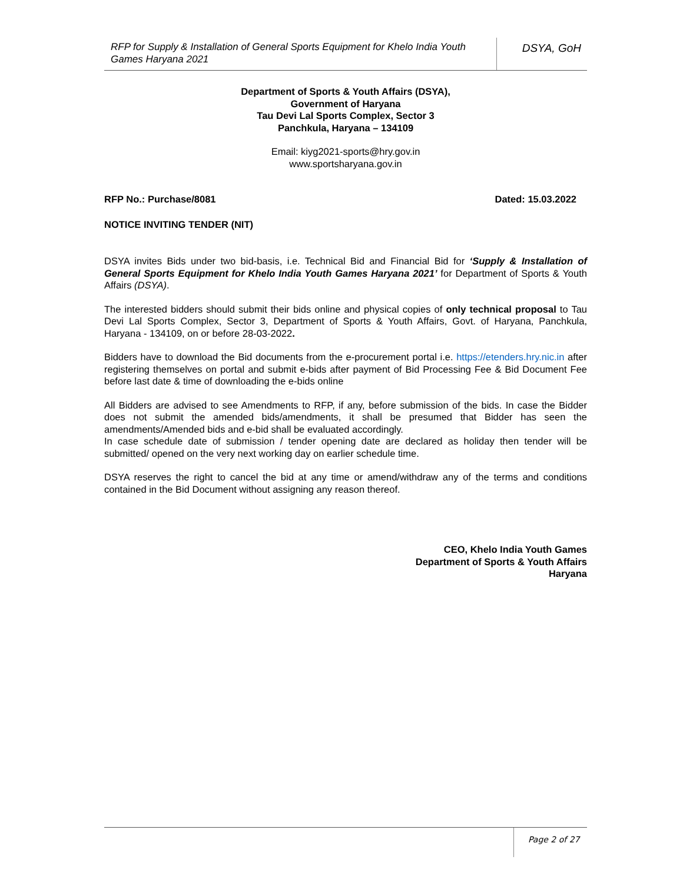RFP for Supply & Installation of General Sports Equipment for Khelo India Youth Games Haryana 2021
DSYA, GoH
Department of Sports & Youth Affairs (DSYA),
Government of Haryana
Tau Devi Lal Sports Complex, Sector 3
Panchkula, Haryana – 134109
Email: kiyg2021-sports@hry.gov.in
www.sportsharyana.gov.in
RFP No.: Purchase/8081 Dated: 15.03.2022
NOTICE INVITING TENDER (NIT)
DSYA invites Bids under two bid-basis, i.e. Technical Bid and Financial Bid for ‘Supply & Installation of General Sports Equipment for Khelo India Youth Games Haryana 2021’ for Department of Sports & Youth Affairs (DSYA).
The interested bidders should submit their bids online and physical copies of only technical proposal to Tau Devi Lal Sports Complex, Sector 3, Department of Sports & Youth Affairs, Govt. of Haryana, Panchkula, Haryana - 134109, on or before 28-03-2022.
Bidders have to download the Bid documents from the e-procurement portal i.e. https://etenders.hry.nic.in after registering themselves on portal and submit e-bids after payment of Bid Processing Fee & Bid Document Fee before last date & time of downloading the e-bids online
All Bidders are advised to see Amendments to RFP, if any, before submission of the bids. In case the Bidder does not submit the amended bids/amendments, it shall be presumed that Bidder has seen the amendments/Amended bids and e-bid shall be evaluated accordingly.
In case schedule date of submission / tender opening date are declared as holiday then tender will be submitted/ opened on the very next working day on earlier schedule time.
DSYA reserves the right to cancel the bid at any time or amend/withdraw any of the terms and conditions contained in the Bid Document without assigning any reason thereof.
CEO, Khelo India Youth Games
Department of Sports & Youth Affairs
Haryana
Page 2 of 27